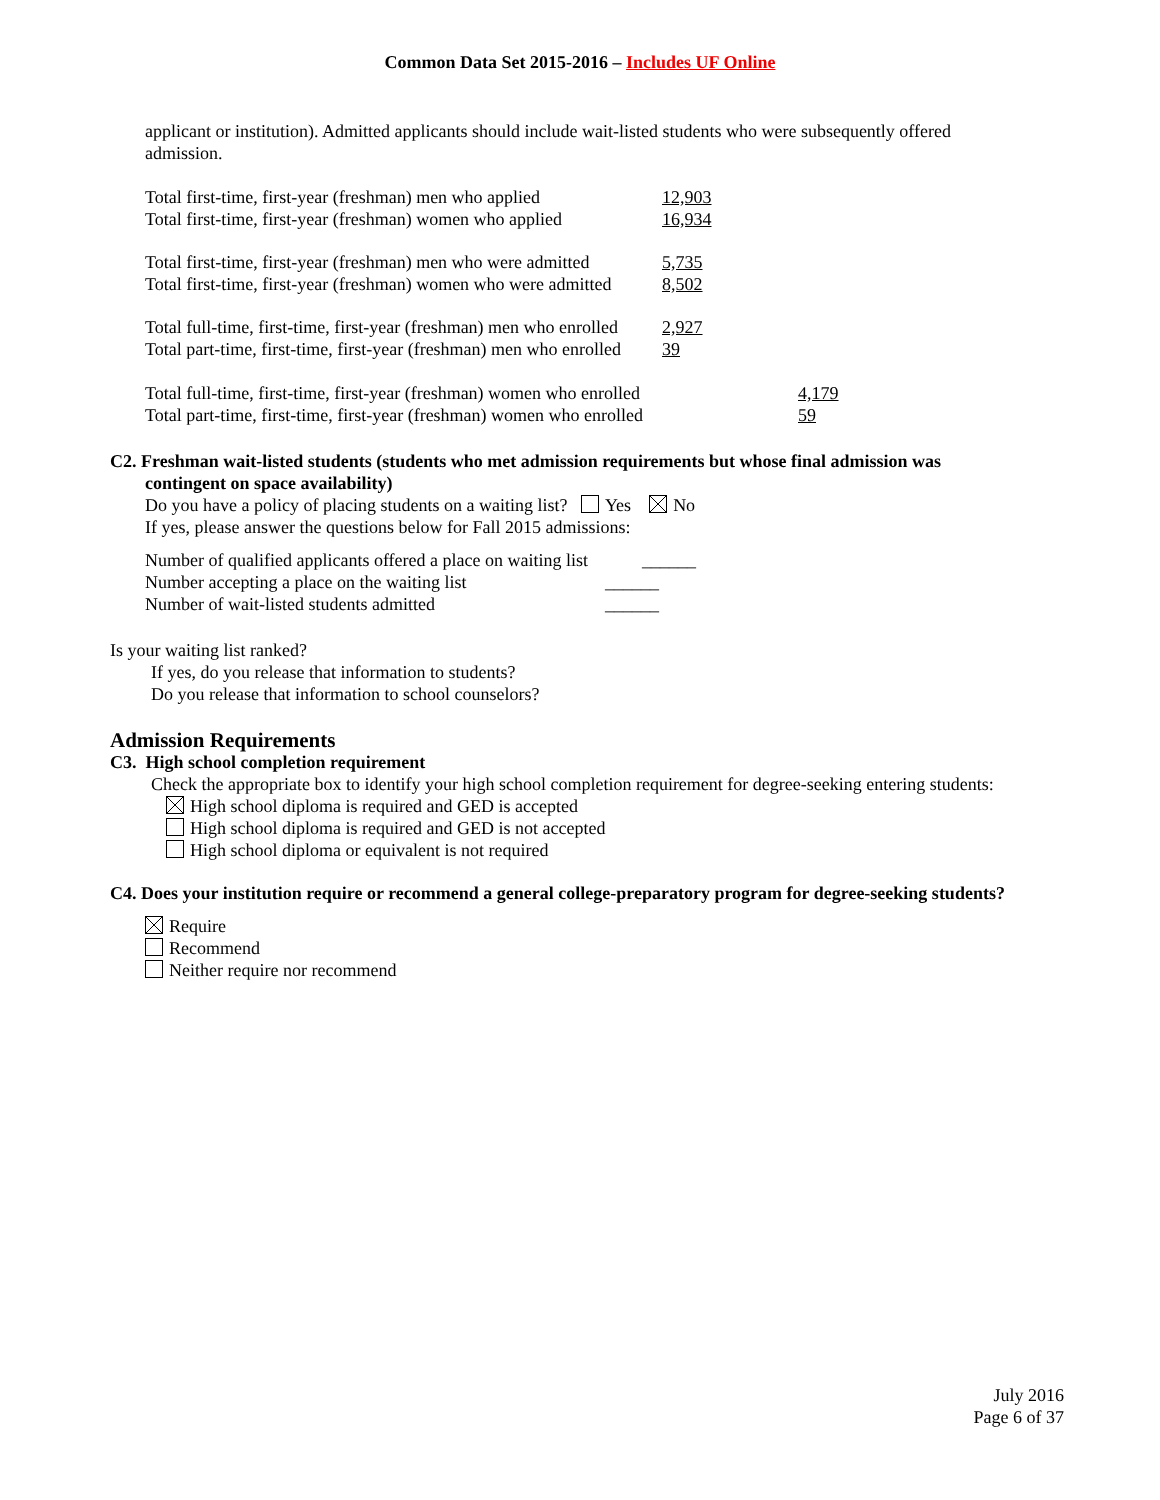Common Data Set 2015-2016 – Includes UF Online
applicant or institution). Admitted applicants should include wait-listed students who were subsequently offered admission.
Total first-time, first-year (freshman) men who applied 12,903
Total first-time, first-year (freshman) women who applied 16,934
Total first-time, first-year (freshman) men who were admitted 5,735
Total first-time, first-year (freshman) women who were admitted 8,502
Total full-time, first-time, first-year (freshman) men who enrolled 2,927
Total part-time, first-time, first-year (freshman) men who enrolled 39
Total full-time, first-time, first-year (freshman) women who enrolled 4,179
Total part-time, first-time, first-year (freshman) women who enrolled 59
C2. Freshman wait-listed students (students who met admission requirements but whose final admission was
contingent on space availability)
Do you have a policy of placing students on a waiting list? Yes No
If yes, please answer the questions below for Fall 2015 admissions:
Number of qualified applicants offered a place on waiting list ______
Number accepting a place on the waiting list ______
Number of wait-listed students admitted ______
Is your waiting list ranked?
If yes, do you release that information to students?
Do you release that information to school counselors?
Admission Requirements
C3. High school completion requirement
Check the appropriate box to identify your high school completion requirement for degree-seeking entering students:
High school diploma is required and GED is accepted
High school diploma is required and GED is not accepted
High school diploma or equivalent is not required
C4. Does your institution require or recommend a general college-preparatory program for degree-seeking students?
Require
Recommend
Neither require nor recommend
July 2016
Page 6 of 37